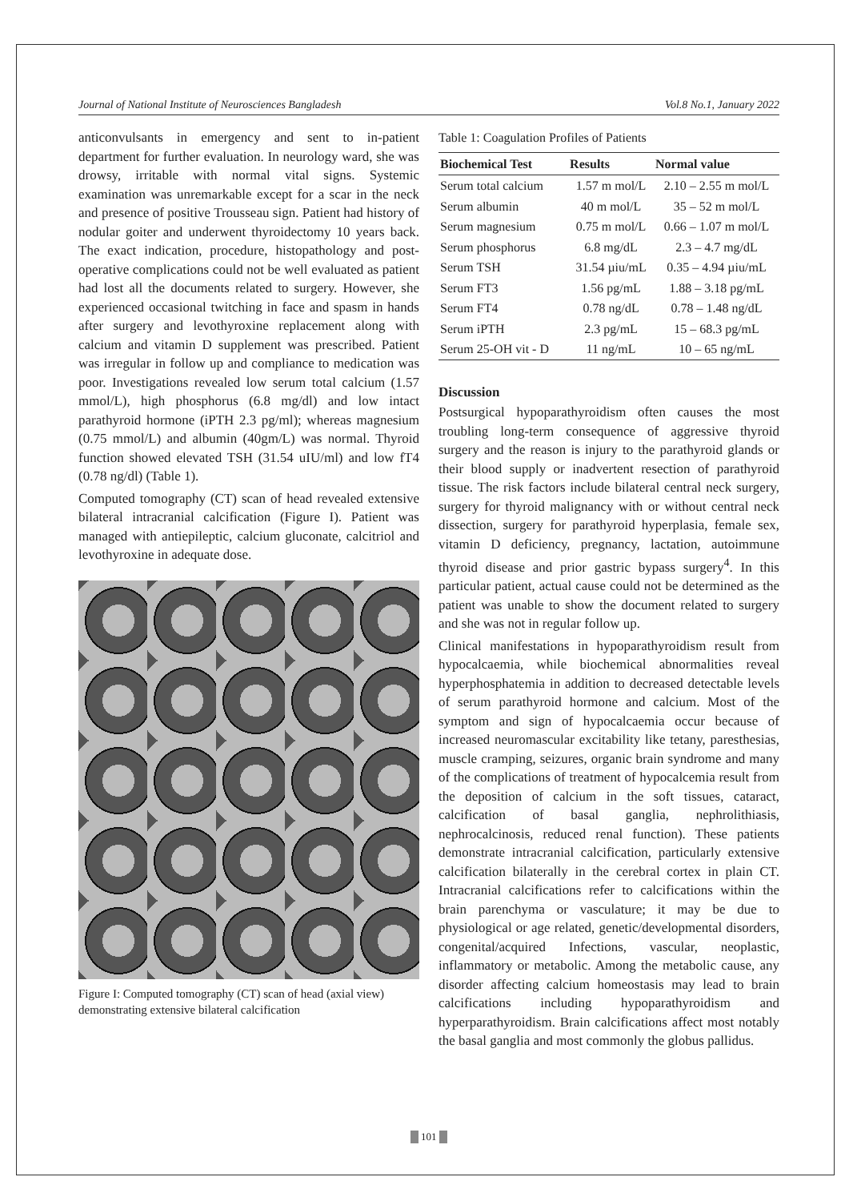Journal of National Institute of Neurosciences Bangladesh Vol.8 No.1, January 2022
anticonvulsants in emergency and sent to in-patient department for further evaluation. In neurology ward, she was drowsy, irritable with normal vital signs. Systemic examination was unremarkable except for a scar in the neck and presence of positive Trousseau sign. Patient had history of nodular goiter and underwent thyroidectomy 10 years back. The exact indication, procedure, histopathology and post-operative complications could not be well evaluated as patient had lost all the documents related to surgery. However, she experienced occasional twitching in face and spasm in hands after surgery and levothyroxine replacement along with calcium and vitamin D supplement was prescribed. Patient was irregular in follow up and compliance to medication was poor. Investigations revealed low serum total calcium (1.57 mmol/L), high phosphorus (6.8 mg/dl) and low intact parathyroid hormone (iPTH 2.3 pg/ml); whereas magnesium (0.75 mmol/L) and albumin (40gm/L) was normal. Thyroid function showed elevated TSH (31.54 uIU/ml) and low fT4 (0.78 ng/dl) (Table 1).
Computed tomography (CT) scan of head revealed extensive bilateral intracranial calcification (Figure I). Patient was managed with antiepileptic, calcium gluconate, calcitriol and levothyroxine in adequate dose.
Figure I: Computed tomography (CT) scan of head (axial view) demonstrating extensive bilateral calcification
Table 1: Coagulation Profiles of Patients
| Biochemical Test | Results | Normal value |
| --- | --- | --- |
| Serum total calcium | 1.57 m mol/L | 2.10 – 2.55 m mol/L |
| Serum albumin | 40 m mol/L | 35 – 52 m mol/L |
| Serum magnesium | 0.75 m mol/L | 0.66 – 1.07 m mol/L |
| Serum phosphorus | 6.8 mg/dL | 2.3 – 4.7 mg/dL |
| Serum TSH | 31.54 µiu/mL | 0.35 – 4.94 µiu/mL |
| Serum FT3 | 1.56 pg/mL | 1.88 – 3.18 pg/mL |
| Serum FT4 | 0.78 ng/dL | 0.78 – 1.48 ng/dL |
| Serum iPTH | 2.3 pg/mL | 15 – 68.3 pg/mL |
| Serum 25-OH vit - D | 11 ng/mL | 10 – 65 ng/mL |
Discussion
Postsurgical hypoparathyroidism often causes the most troubling long-term consequence of aggressive thyroid surgery and the reason is injury to the parathyroid glands or their blood supply or inadvertent resection of parathyroid tissue. The risk factors include bilateral central neck surgery, surgery for thyroid malignancy with or without central neck dissection, surgery for parathyroid hyperplasia, female sex, vitamin D deficiency, pregnancy, lactation, autoimmune thyroid disease and prior gastric bypass surgery<sup>4</sup>. In this particular patient, actual cause could not be determined as the patient was unable to show the document related to surgery and she was not in regular follow up.
Clinical manifestations in hypoparathyroidism result from hypocalcaemia, while biochemical abnormalities reveal hyperphosphatemia in addition to decreased detectable levels of serum parathyroid hormone and calcium. Most of the symptom and sign of hypocalcaemia occur because of increased neuromascular excitability like tetany, paresthesias, muscle cramping, seizures, organic brain syndrome and many of the complications of treatment of hypocalcemia result from the deposition of calcium in the soft tissues, cataract, calcification of basal ganglia, nephrolithiasis, nephrocalcinosis, reduced renal function). These patients demonstrate intracranial calcification, particularly extensive calcification bilaterally in the cerebral cortex in plain CT. Intracranial calcifications refer to calcifications within the brain parenchyma or vasculature; it may be due to physiological or age related, genetic/developmental disorders, congenital/acquired Infections, vascular, neoplastic, inflammatory or metabolic. Among the metabolic cause, any disorder affecting calcium homeostasis may lead to brain calcifications including hypoparathyroidism and hyperparathyroidism. Brain calcifications affect most notably the basal ganglia and most commonly the globus pallidus.
101